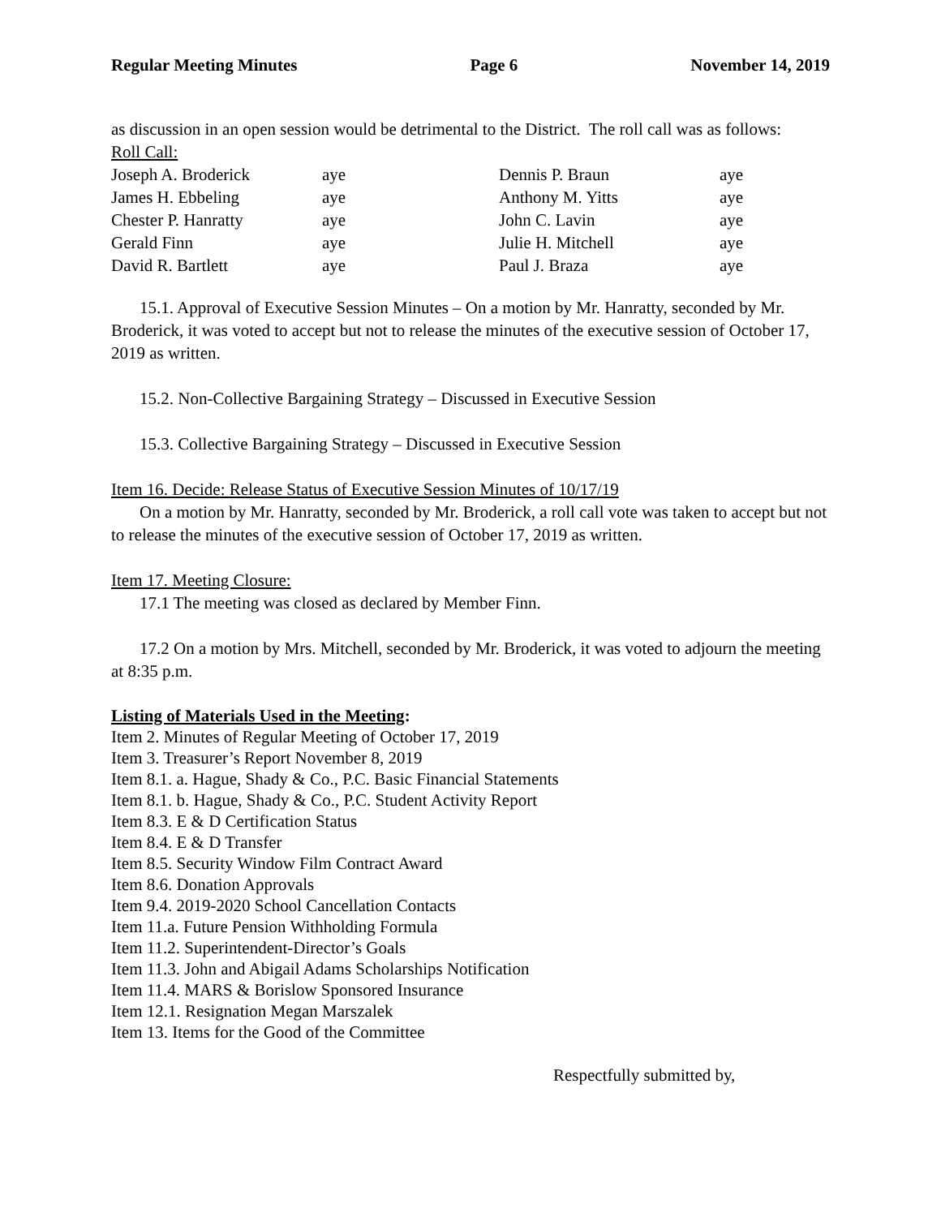Regular Meeting Minutes Page 6 November 14, 2019
as discussion in an open session would be detrimental to the District. The roll call was as follows:
Roll Call:
| Joseph A. Broderick | aye | Dennis P. Braun | aye |
| James H. Ebbeling | aye | Anthony M. Yitts | aye |
| Chester P. Hanratty | aye | John C. Lavin | aye |
| Gerald Finn | aye | Julie H. Mitchell | aye |
| David R. Bartlett | aye | Paul J. Braza | aye |
15.1. Approval of Executive Session Minutes – On a motion by Mr. Hanratty, seconded by Mr. Broderick, it was voted to accept but not to release the minutes of the executive session of October 17, 2019 as written.
15.2. Non-Collective Bargaining Strategy – Discussed in Executive Session
15.3. Collective Bargaining Strategy – Discussed in Executive Session
Item 16. Decide: Release Status of Executive Session Minutes of 10/17/19
On a motion by Mr. Hanratty, seconded by Mr. Broderick, a roll call vote was taken to accept but not to release the minutes of the executive session of October 17, 2019 as written.
Item 17. Meeting Closure:
17.1 The meeting was closed as declared by Member Finn.
17.2 On a motion by Mrs. Mitchell, seconded by Mr. Broderick, it was voted to adjourn the meeting at 8:35 p.m.
Listing of Materials Used in the Meeting:
Item 2. Minutes of Regular Meeting of October 17, 2019
Item 3. Treasurer’s Report November 8, 2019
Item 8.1. a. Hague, Shady & Co., P.C. Basic Financial Statements
Item 8.1. b. Hague, Shady & Co., P.C. Student Activity Report
Item 8.3. E & D Certification Status
Item 8.4. E & D Transfer
Item 8.5. Security Window Film Contract Award
Item 8.6. Donation Approvals
Item 9.4. 2019-2020 School Cancellation Contacts
Item 11.a. Future Pension Withholding Formula
Item 11.2. Superintendent-Director’s Goals
Item 11.3. John and Abigail Adams Scholarships Notification
Item 11.4. MARS & Borislow Sponsored Insurance
Item 12.1. Resignation Megan Marszalek
Item 13. Items for the Good of the Committee
Respectfully submitted by,